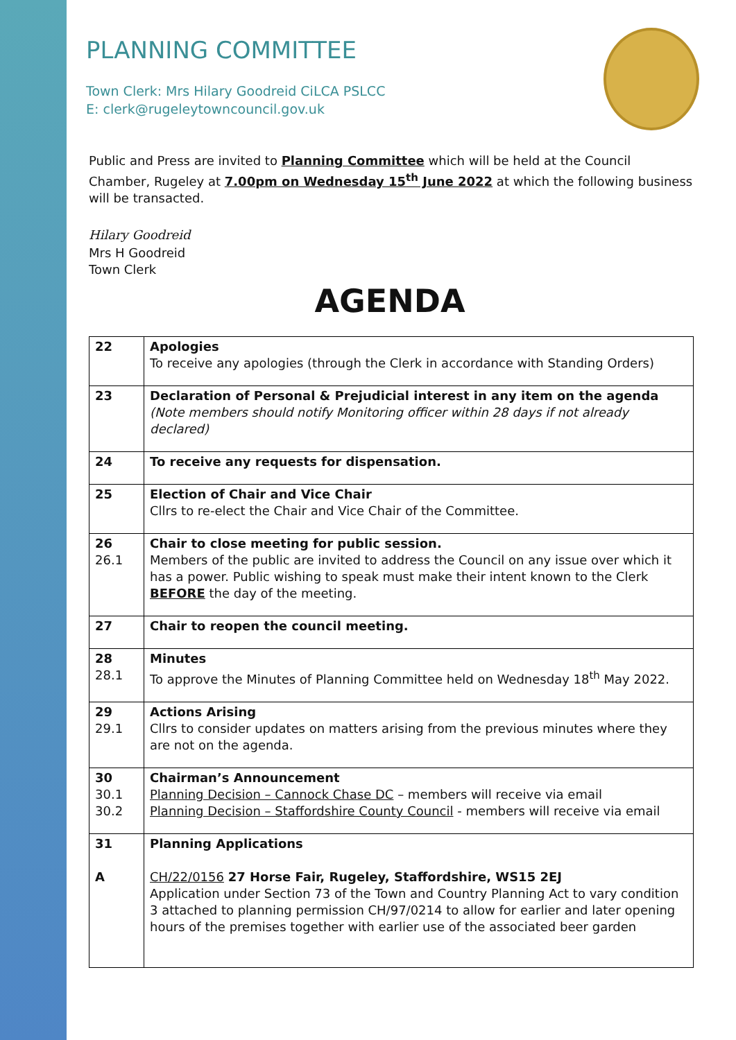PLANNING COMMITTEE
Town Clerk: Mrs Hilary Goodreid CiLCA PSLCC
E: clerk@rugeleytowncouncil.gov.uk
Public and Press are invited to Planning Committee which will be held at the Council Chamber, Rugeley at 7.00pm on Wednesday 15<sup>th</sup> June 2022 at which the following business will be transacted.
Hilary Goodreid
Mrs H Goodreid
Town Clerk
AGENDA
| 22 | Apologies To receive any apologies (through the Clerk in accordance with Standing Orders) |
| 23 | Declaration of Personal & Prejudicial interest in any item on the agenda (Note members should notify Monitoring officer within 28 days if not already declared) |
| 24 | To receive any requests for dispensation. |
| 25 | Election of Chair and Vice Chair Cllrs to re-elect the Chair and Vice Chair of the Committee. |
| 26 26.1 | Chair to close meeting for public session. Members of the public are invited to address the Council on any issue over which it has a power. Public wishing to speak must make their intent known to the Clerk BEFORE the day of the meeting. |
| 27 | Chair to reopen the council meeting. |
| 28 28.1 | Minutes To approve the Minutes of Planning Committee held on Wednesday 18<sup>th</sup> May 2022. |
| 29 29.1 | Actions Arising Cllrs to consider updates on matters arising from the previous minutes where they are not on the agenda. |
| 30 30.1 30.2 | Chairman’s Announcement Planning Decision – Cannock Chase DC – members will receive via email Planning Decision – Staffordshire County Council - members will receive via email |
| 31 A | Planning Applications CH/22/0156 27 Horse Fair, Rugeley, Staffordshire, WS15 2EJ Application under Section 73 of the Town and Country Planning Act to vary condition 3 attached to planning permission CH/97/0214 to allow for earlier and later opening hours of the premises together with earlier use of the associated beer garden |